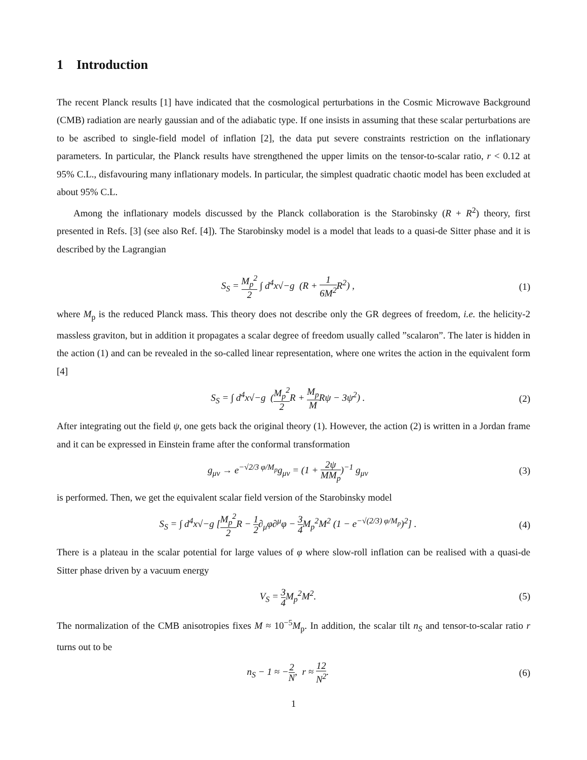1 Introduction
The recent Planck results [1] have indicated that the cosmological perturbations in the Cosmic Microwave Background (CMB) radiation are nearly gaussian and of the adiabatic type. If one insists in assuming that these scalar perturbations are to be ascribed to single-field model of inflation [2], the data put severe constraints restriction on the inflationary parameters. In particular, the Planck results have strengthened the upper limits on the tensor-to-scalar ratio, r < 0.12 at 95% C.L., disfavouring many inflationary models. In particular, the simplest quadratic chaotic model has been excluded at about 95% C.L.
Among the inflationary models discussed by the Planck collaboration is the Starobinsky (R + R<sup>2</sup>) theory, first presented in Refs. [3] (see also Ref. [4]). The Starobinsky model is a model that leads to a quasi-de Sitter phase and it is described by the Lagrangian
S<sub>S</sub> = M<sub>p</sub><sup>2</sup> 2 ∫ d<sup>4</sup>x√−g (R + 1 6M<sup>2</sup> R<sup>2</sup>) , (1)
where M<sub>p</sub> is the reduced Planck mass. This theory does not describe only the GR degrees of freedom, i.e. the helicity-2 massless graviton, but in addition it propagates a scalar degree of freedom usually called ”scalaron”. The later is hidden in the action (1) and can be revealed in the so-called linear representation, where one writes the action in the equivalent form [4]
S<sub>S</sub> = ∫ d<sup>4</sup>x√−g (M<sub>p</sub><sup>2</sup> 2 R + M<sub>p</sub> MRψ − 3ψ<sup>2</sup>) . (2)
After integrating out the field ψ, one gets back the original theory (1). However, the action (2) is written in a Jordan frame and it can be expressed in Einstein frame after the conformal transformation
g<sub>μν</sub> → e<sup>−√2/3 φ/M<sub>p</sub></sup>g<sub>μν</sub> = (1 + 2ψ MM<sub>p</sub>)<sup>−1</sup> g<sub>μν</sub> (3)
is performed. Then, we get the equivalent scalar field version of the Starobinsky model
S<sub>S</sub> = ∫ d<sup>4</sup>x√−g [M<sub>p</sub><sup>2</sup> 2 R − 1 2∂<sub>μ</sub>φ∂<sup>μ</sup>φ − 3 4 M<sub>p</sub><sup>2</sup>M<sup>2</sup> (1 − e<sup>−√(2/3) φ/M<sub>p</sub></sup>)<sup>2</sup>] . (4)
There is a plateau in the scalar potential for large values of φ where slow-roll inflation can be realised with a quasi-de Sitter phase driven by a vacuum energy
V<sub>S</sub> = 3 4 M<sub>p</sub><sup>2</sup>M<sup>2</sup>. (5)
The normalization of the CMB anisotropies fixes M ≈ 10<sup>−5</sup>M<sub>p</sub>. In addition, the scalar tilt n<sub>S</sub> and tensor-to-scalar ratio r turns out to be
n<sub>S</sub> − 1 ≈ −2 N, r ≈ 12 N<sup>2</sup>. (6)
1